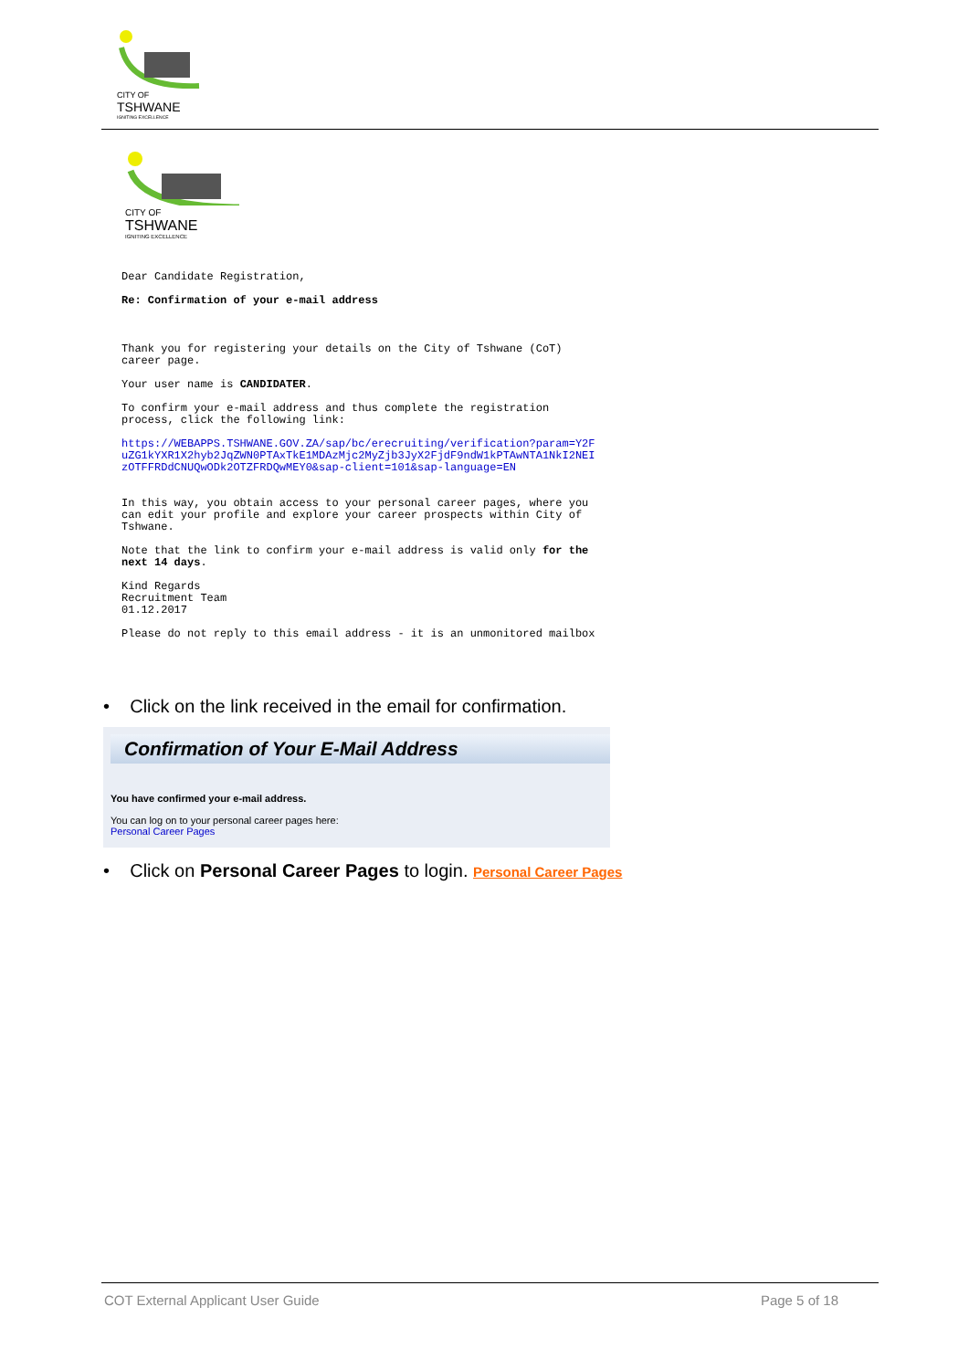CITY OF
TSHWANE
IGNITING EXCELLENCE
CITY OF
TSHWANE
IGNITING EXCELLENCE
Dear Candidate Registration,
Re: Confirmation of your e-mail address
Thank you for registering your details on the City of Tshwane (CoT) career page.
Your user name is CANDIDATER.
To confirm your e-mail address and thus complete the registration process, click the following link:
https://WEBAPPS.TSHWANE.GOV.ZA/sap/bc/erecruiting/verification?param=Y2FuZG1kYXR1X2hyb2JqZWN0PTAxTkE1MDAzMjc2MyZjb3JyX2FjdF9ndW1kPTAwNTA1NkI2NEIzOTFFRDdCNUQwODk2OTZFRDQwMEY0&sap-client=101&sap-language=EN
In this way, you obtain access to your personal career pages, where you can edit your profile and explore your career prospects within City of Tshwane.
Note that the link to confirm your e-mail address is valid only for the next 14 days.
Kind Regards
Recruitment Team
01.12.2017
Please do not reply to this email address - it is an unmonitored mailbox
• Click on the link received in the email for confirmation.
Confirmation of Your E-Mail Address
You have confirmed your e-mail address.
You can log on to your personal career pages here:
Personal Career Pages
• Click on Personal Career Pages to login. Personal Career Pages
COT External Applicant User Guide Page 5 of 18